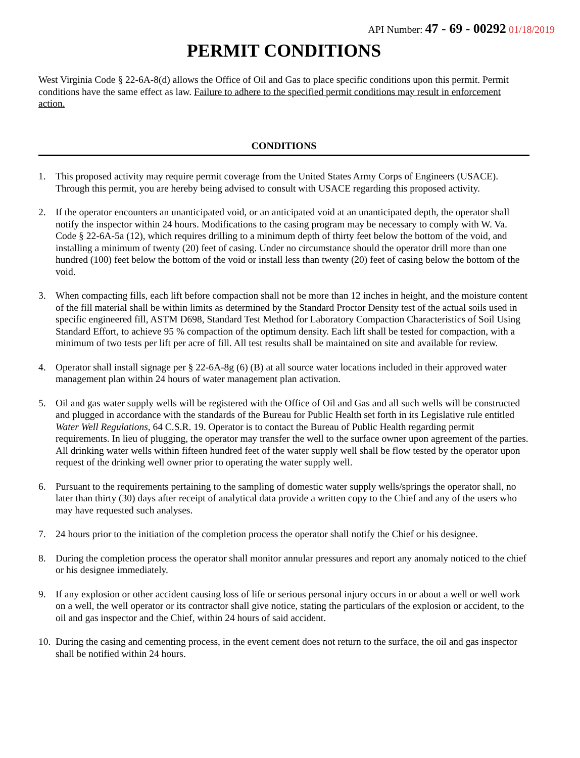API Number: 47 - 69 - 00292 01/18/2019
PERMIT CONDITIONS
West Virginia Code § 22-6A-8(d) allows the Office of Oil and Gas to place specific conditions upon this permit. Permit conditions have the same effect as law. Failure to adhere to the specified permit conditions may result in enforcement action.
CONDITIONS
1. This proposed activity may require permit coverage from the United States Army Corps of Engineers (USACE). Through this permit, you are hereby being advised to consult with USACE regarding this proposed activity.
2. If the operator encounters an unanticipated void, or an anticipated void at an unanticipated depth, the operator shall notify the inspector within 24 hours. Modifications to the casing program may be necessary to comply with W. Va. Code § 22-6A-5a (12), which requires drilling to a minimum depth of thirty feet below the bottom of the void, and installing a minimum of twenty (20) feet of casing. Under no circumstance should the operator drill more than one hundred (100) feet below the bottom of the void or install less than twenty (20) feet of casing below the bottom of the void.
3. When compacting fills, each lift before compaction shall not be more than 12 inches in height, and the moisture content of the fill material shall be within limits as determined by the Standard Proctor Density test of the actual soils used in specific engineered fill, ASTM D698, Standard Test Method for Laboratory Compaction Characteristics of Soil Using Standard Effort, to achieve 95 % compaction of the optimum density. Each lift shall be tested for compaction, with a minimum of two tests per lift per acre of fill. All test results shall be maintained on site and available for review.
4. Operator shall install signage per § 22-6A-8g (6) (B) at all source water locations included in their approved water management plan within 24 hours of water management plan activation.
5. Oil and gas water supply wells will be registered with the Office of Oil and Gas and all such wells will be constructed and plugged in accordance with the standards of the Bureau for Public Health set forth in its Legislative rule entitled Water Well Regulations, 64 C.S.R. 19. Operator is to contact the Bureau of Public Health regarding permit requirements. In lieu of plugging, the operator may transfer the well to the surface owner upon agreement of the parties. All drinking water wells within fifteen hundred feet of the water supply well shall be flow tested by the operator upon request of the drinking well owner prior to operating the water supply well.
6. Pursuant to the requirements pertaining to the sampling of domestic water supply wells/springs the operator shall, no later than thirty (30) days after receipt of analytical data provide a written copy to the Chief and any of the users who may have requested such analyses.
7. 24 hours prior to the initiation of the completion process the operator shall notify the Chief or his designee.
8. During the completion process the operator shall monitor annular pressures and report any anomaly noticed to the chief or his designee immediately.
9. If any explosion or other accident causing loss of life or serious personal injury occurs in or about a well or well work on a well, the well operator or its contractor shall give notice, stating the particulars of the explosion or accident, to the oil and gas inspector and the Chief, within 24 hours of said accident.
10.
During the casing and cementing process, in the event cement does not return to the surface, the oil and gas inspector shall be notified within 24 hours.